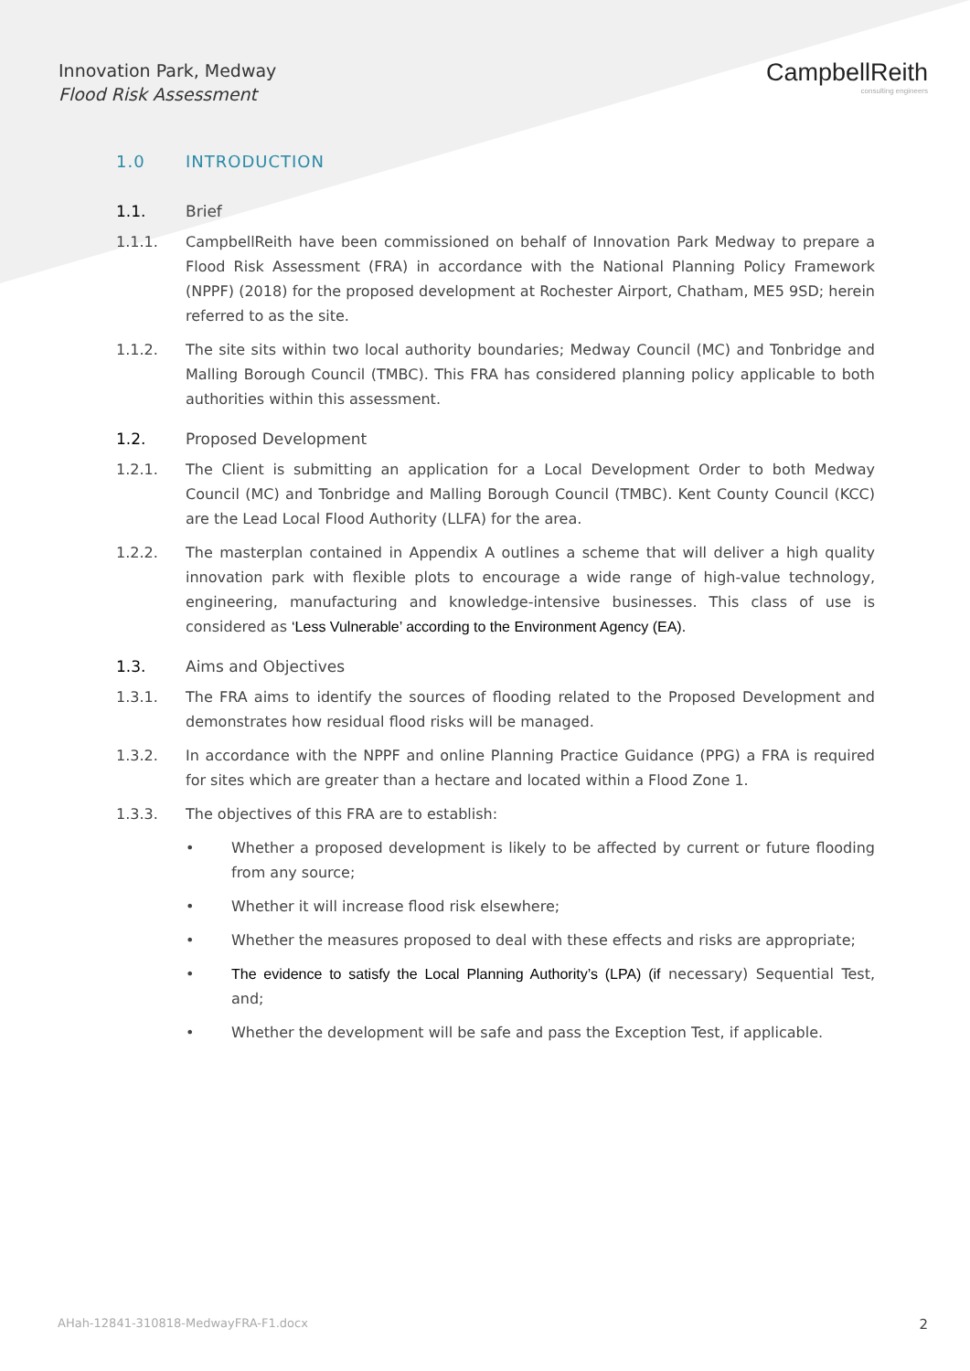Innovation Park, Medway
Flood Risk Assessment
CampbellReith
consulting engineers
1.0 INTRODUCTION
1.1. Brief
1.1.1. CampbellReith have been commissioned on behalf of Innovation Park Medway to prepare a Flood Risk Assessment (FRA) in accordance with the National Planning Policy Framework (NPPF) (2018) for the proposed development at Rochester Airport, Chatham, ME5 9SD; herein referred to as the site.
1.1.2. The site sits within two local authority boundaries; Medway Council (MC) and Tonbridge and Malling Borough Council (TMBC). This FRA has considered planning policy applicable to both authorities within this assessment.
1.2. Proposed Development
1.2.1. The Client is submitting an application for a Local Development Order to both Medway Council (MC) and Tonbridge and Malling Borough Council (TMBC). Kent County Council (KCC) are the Lead Local Flood Authority (LLFA) for the area.
1.2.2. The masterplan contained in Appendix A outlines a scheme that will deliver a high quality innovation park with flexible plots to encourage a wide range of high-value technology, engineering, manufacturing and knowledge-intensive businesses. This class of use is considered as ‘Less Vulnerable’ according to the Environment Agency (EA).
1.3. Aims and Objectives
1.3.1. The FRA aims to identify the sources of flooding related to the Proposed Development and demonstrates how residual flood risks will be managed.
1.3.2. In accordance with the NPPF and online Planning Practice Guidance (PPG) a FRA is required for sites which are greater than a hectare and located within a Flood Zone 1.
1.3.3. The objectives of this FRA are to establish:
• Whether a proposed development is likely to be affected by current or future flooding from any source;
• Whether it will increase flood risk elsewhere;
• Whether the measures proposed to deal with these effects and risks are appropriate;
• The evidence to satisfy the Local Planning Authority’s (LPA) (if necessary) Sequential Test, and;
• Whether the development will be safe and pass the Exception Test, if applicable.
AHah-12841-310818-MedwayFRA-F1.docx 2